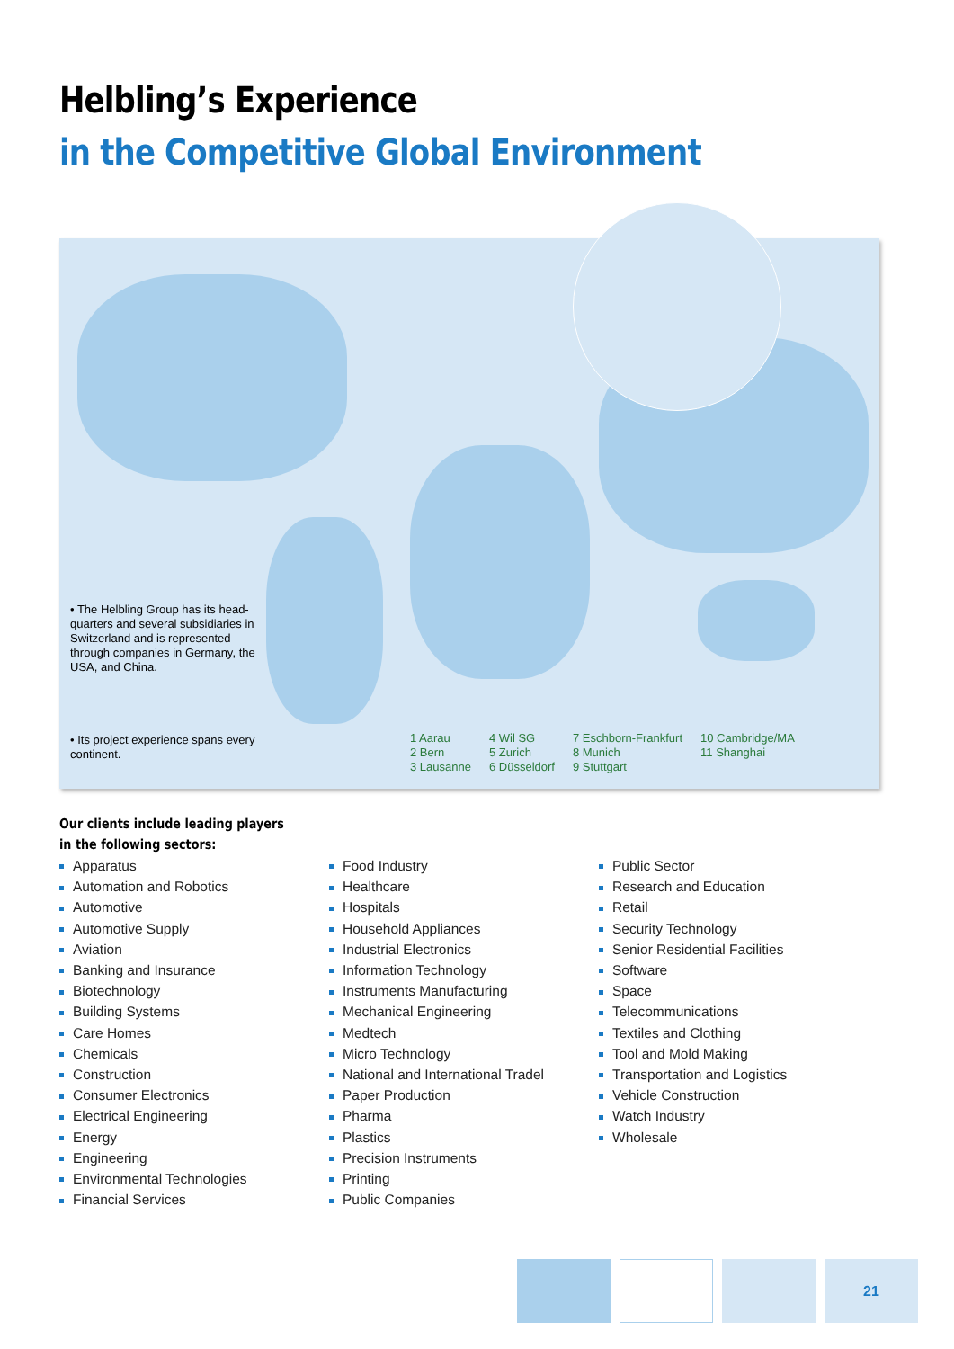Helbling’s Experience
in the Competitive Global Environment
• The Helbling Group has its head-quarters and several subsidiaries in Switzerland and is represented through companies in Germany, the USA, and China.
• Its project experience spans every continent.
1 Aarau
2 Bern
3 Lausanne
4 Wil SG
5 Zurich
6 Düsseldorf
7 Eschborn-Frankfurt
8 Munich
9 Stuttgart
10 Cambridge/MA
11 Shanghai
Our clients include leading players
in the following sectors:
Apparatus
Automation and Robotics
Automotive
Automotive Supply
Aviation
Banking and Insurance
Biotechnology
Building Systems
Care Homes
Chemicals
Construction
Consumer Electronics
Electrical Engineering
Energy
Engineering
Environmental Technologies
Financial Services
Food Industry
Healthcare
Hospitals
Household Appliances
Industrial Electronics
Information Technology
Instruments Manufacturing
Mechanical Engineering
Medtech
Micro Technology
National and International Tradel
Paper Production
Pharma
Plastics
Precision Instruments
Printing
Public Companies
Public Sector
Research and Education
Retail
Security Technology
Senior Residential Facilities
Software
Space
Telecommunications
Textiles and Clothing
Tool and Mold Making
Transportation and Logistics
Vehicle Construction
Watch Industry
Wholesale
21